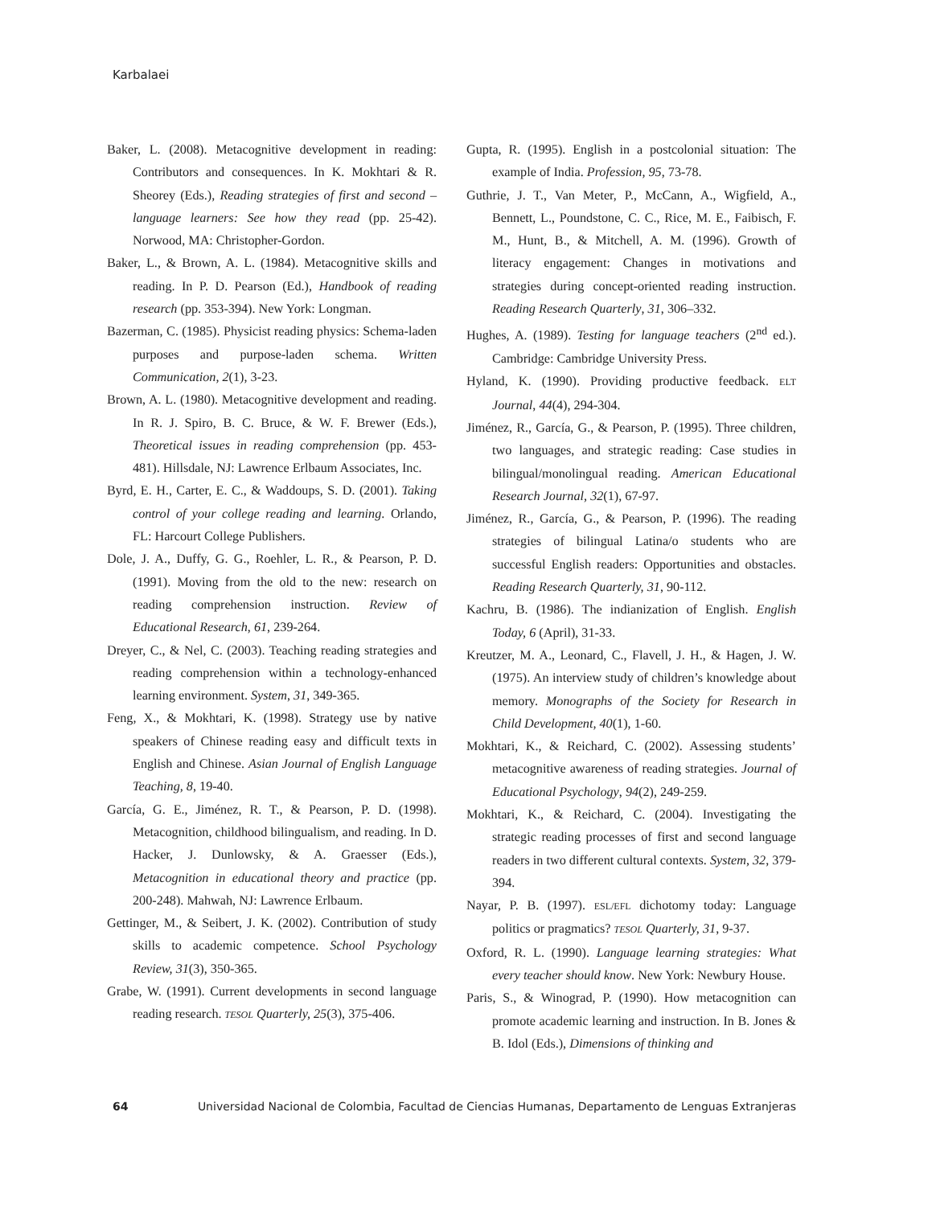Karbalaei
Baker, L. (2008). Metacognitive development in reading: Contributors and consequences. In K. Mokhtari & R. Sheorey (Eds.), Reading strategies of first and second – language learners: See how they read (pp. 25-42). Norwood, MA: Christopher-Gordon.
Baker, L., & Brown, A. L. (1984). Metacognitive skills and reading. In P. D. Pearson (Ed.), Handbook of reading research (pp. 353-394). New York: Longman.
Bazerman, C. (1985). Physicist reading physics: Schema-laden purposes and purpose-laden schema. Written Communication, 2(1), 3-23.
Brown, A. L. (1980). Metacognitive development and reading. In R. J. Spiro, B. C. Bruce, & W. F. Brewer (Eds.), Theoretical issues in reading comprehension (pp. 453-481). Hillsdale, NJ: Lawrence Erlbaum Associates, Inc.
Byrd, E. H., Carter, E. C., & Waddoups, S. D. (2001). Taking control of your college reading and learning. Orlando, FL: Harcourt College Publishers.
Dole, J. A., Duffy, G. G., Roehler, L. R., & Pearson, P. D. (1991). Moving from the old to the new: research on reading comprehension instruction. Review of Educational Research, 61, 239-264.
Dreyer, C., & Nel, C. (2003). Teaching reading strategies and reading comprehension within a technology-enhanced learning environment. System, 31, 349-365.
Feng, X., & Mokhtari, K. (1998). Strategy use by native speakers of Chinese reading easy and difficult texts in English and Chinese. Asian Journal of English Language Teaching, 8, 19-40.
García, G. E., Jiménez, R. T., & Pearson, P. D. (1998). Metacognition, childhood bilingualism, and reading. In D. Hacker, J. Dunlowsky, & A. Graesser (Eds.), Metacognition in educational theory and practice (pp. 200-248). Mahwah, NJ: Lawrence Erlbaum.
Gettinger, M., & Seibert, J. K. (2002). Contribution of study skills to academic competence. School Psychology Review, 31(3), 350-365.
Grabe, W. (1991). Current developments in second language reading research. TESOL Quarterly, 25(3), 375-406.
Gupta, R. (1995). English in a postcolonial situation: The example of India. Profession, 95, 73-78.
Guthrie, J. T., Van Meter, P., McCann, A., Wigfield, A., Bennett, L., Poundstone, C. C., Rice, M. E., Faibisch, F. M., Hunt, B., & Mitchell, A. M. (1996). Growth of literacy engagement: Changes in motivations and strategies during concept-oriented reading instruction. Reading Research Quarterly, 31, 306–332.
Hughes, A. (1989). Testing for language teachers (2<sup>nd</sup> ed.). Cambridge: Cambridge University Press.
Hyland, K. (1990). Providing productive feedback. ELT Journal, 44(4), 294-304.
Jiménez, R., García, G., & Pearson, P. (1995). Three children, two languages, and strategic reading: Case studies in bilingual/monolingual reading. American Educational Research Journal, 32(1), 67-97.
Jiménez, R., García, G., & Pearson, P. (1996). The reading strategies of bilingual Latina/o students who are successful English readers: Opportunities and obstacles. Reading Research Quarterly, 31, 90-112.
Kachru, B. (1986). The indianization of English. English Today, 6 (April), 31-33.
Kreutzer, M. A., Leonard, C., Flavell, J. H., & Hagen, J. W. (1975). An interview study of children’s knowledge about memory. Monographs of the Society for Research in Child Development, 40(1), 1-60.
Mokhtari, K., & Reichard, C. (2002). Assessing students’ metacognitive awareness of reading strategies. Journal of Educational Psychology, 94(2), 249-259.
Mokhtari, K., & Reichard, C. (2004). Investigating the strategic reading processes of first and second language readers in two different cultural contexts. System, 32, 379-394.
Nayar, P. B. (1997). ESL/EFL dichotomy today: Language politics or pragmatics? TESOL Quarterly, 31, 9-37.
Oxford, R. L. (1990). Language learning strategies: What every teacher should know. New York: Newbury House.
Paris, S., & Winograd, P. (1990). How metacognition can promote academic learning and instruction. In B. Jones & B. Idol (Eds.), Dimensions of thinking and
64 Universidad Nacional de Colombia, Facultad de Ciencias Humanas, Departamento de Lenguas Extranjeras